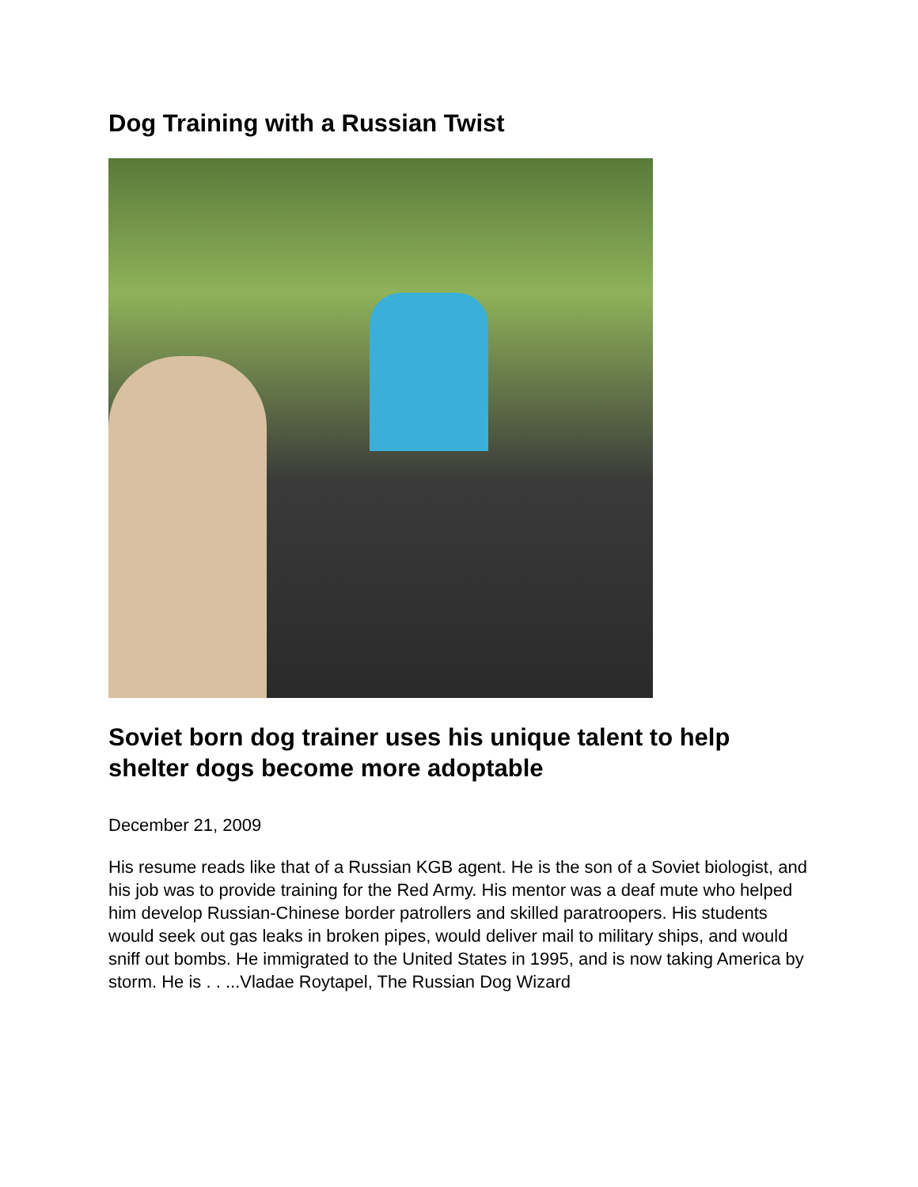Dog Training with a Russian Twist
Soviet born dog trainer uses his unique talent to help shelter dogs become more adoptable
December 21, 2009
His resume reads like that of a Russian KGB agent. He is the son of a Soviet biologist, and his job was to provide training for the Red Army. His mentor was a deaf mute who helped him develop Russian-Chinese border patrollers and skilled paratroopers. His students would seek out gas leaks in broken pipes, would deliver mail to military ships, and would sniff out bombs. He immigrated to the United States in 1995, and is now taking America by storm. He is . . ...Vladae Roytapel, The Russian Dog Wizard